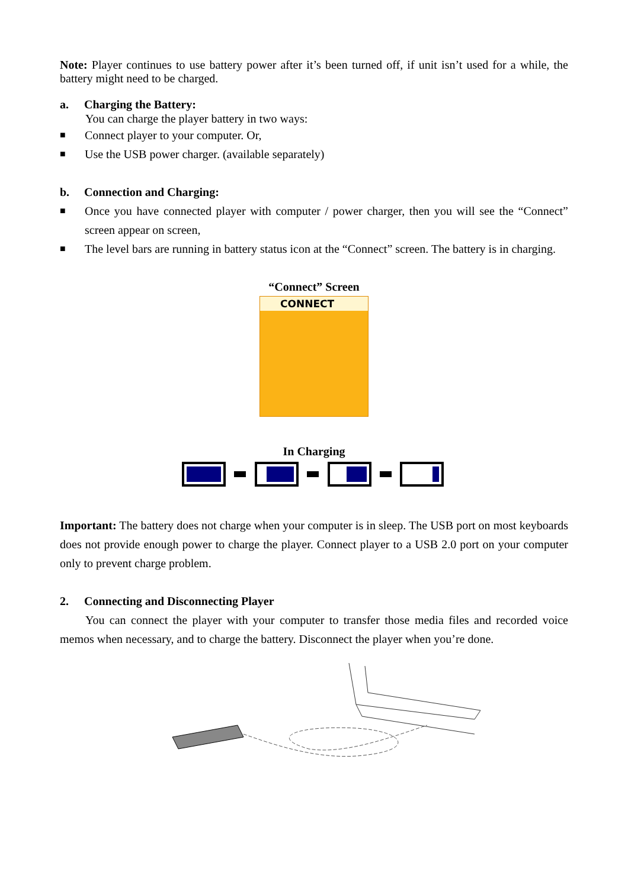Note: Player continues to use battery power after it’s been turned off, if unit isn’t used for a while, the battery might need to be charged.
a. Charging the Battery:
You can charge the player battery in two ways:
■ Connect player to your computer. Or,
■ Use the USB power charger. (available separately)
b. Connection and Charging:
■
Once you have connected player with computer / power charger, then you will see the “Connect” screen appear on screen,
■
The level bars are running in battery status icon at the “Connect” screen. The battery is in charging.
“Connect” Screen
CONNECT
In Charging
Important: The battery does not charge when your computer is in sleep. The USB port on most keyboards does not provide enough power to charge the player. Connect player to a USB 2.0 port on your computer only to prevent charge problem.
2. Connecting and Disconnecting Player
You can connect the player with your computer to transfer those media files and recorded voice memos when necessary, and to charge the battery. Disconnect the player when you’re done.